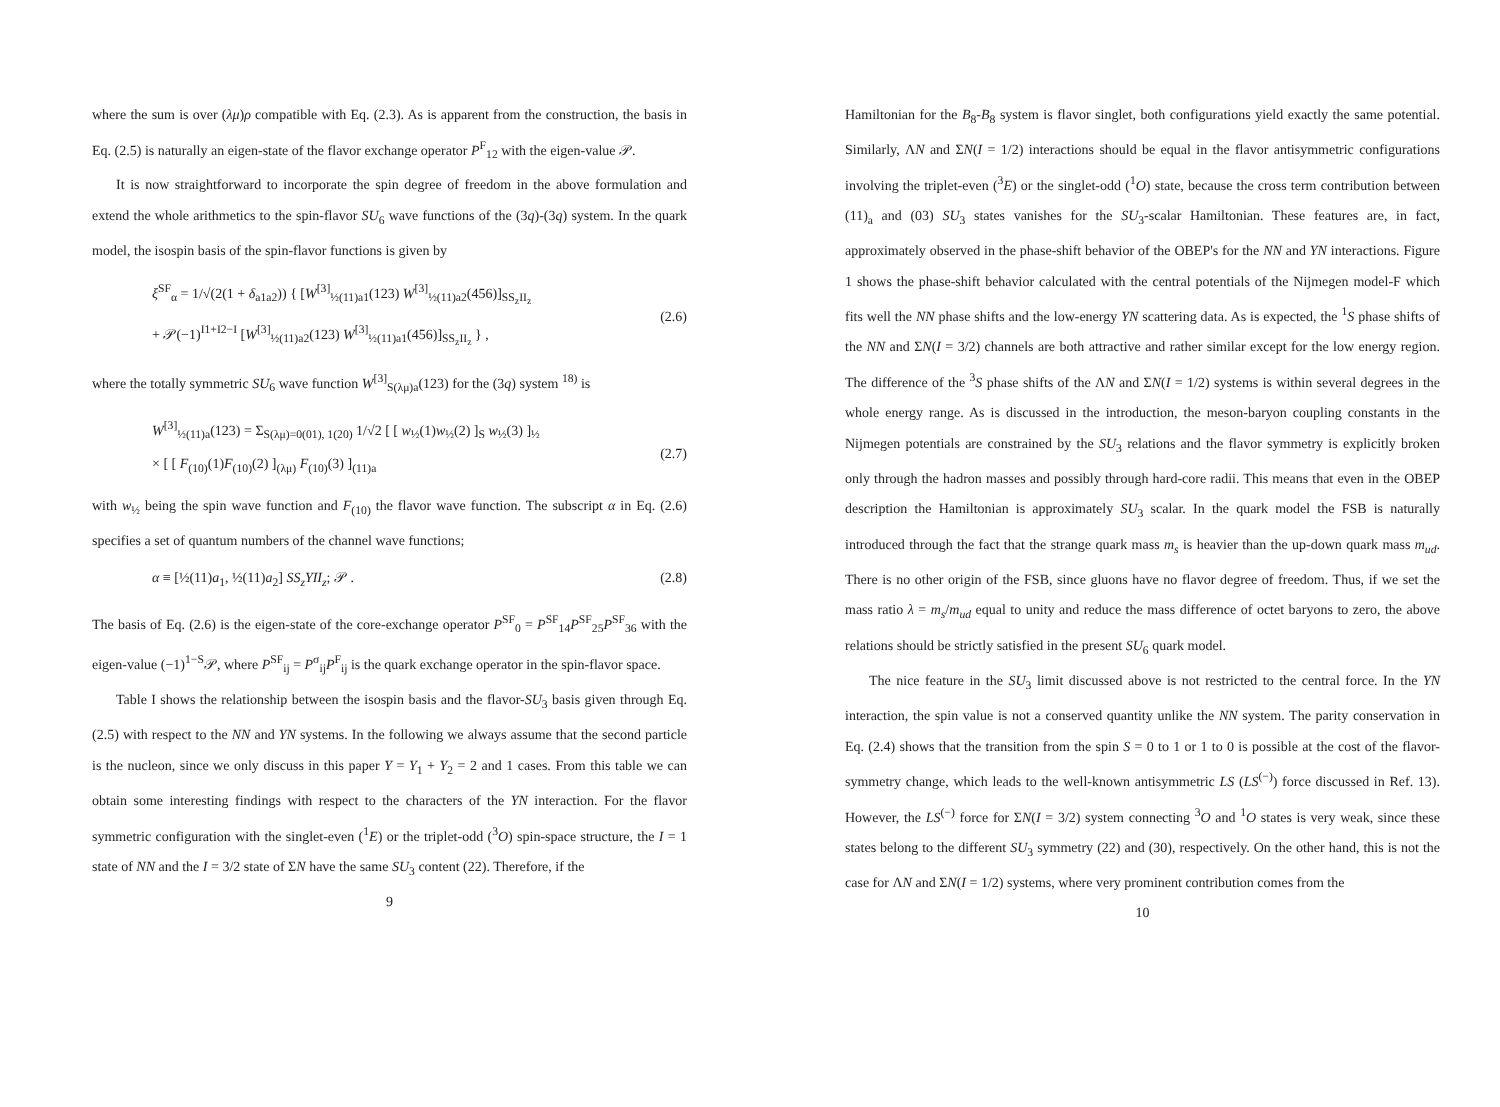where the sum is over (λμ)ρ compatible with Eq. (2.3). As is apparent from the construction, the basis in Eq. (2.5) is naturally an eigen-state of the flavor exchange operator P<sup>F</sup><sub>12</sub> with the eigen-value 𝒫.
It is now straightforward to incorporate the spin degree of freedom in the above formulation and extend the whole arithmetics to the spin-flavor SU<sub>6</sub> wave functions of the (3q)-(3q) system. In the quark model, the isospin basis of the spin-flavor functions is given by
ξ<sup>SF</sup><sub>α</sub> = 1/√(2(1 + δ<sub>a1a2</sub>)) { [W<sup>[3]</sup><sub>½(11)a1</sub>(123) W<sup>[3]</sup><sub>½(11)a2</sub>(456)]<sub>SS<sub>z</sub>II<sub>z</sub></sub>
+ 𝒫(−1)<sup>I1+I2−I</sup> [W<sup>[3]</sup><sub>½(11)a2</sub>(123) W<sup>[3]</sup><sub>½(11)a1</sub>(456)]<sub>SS<sub>z</sub>II<sub>z</sub></sub> } ,
(2.6)
where the totally symmetric SU<sub>6</sub> wave function W<sup>[3]</sup><sub>S(λμ)a</sub>(123) for the (3q) system <sup>18)</sup> is
W<sup>[3]</sup><sub>½(11)a</sub>(123) = Σ<sub>S(λμ)=0(01), 1(20)</sub> 1/√2 [ [ w<sub>½</sub>(1)w<sub>½</sub>(2) ]<sub>S</sub> w<sub>½</sub>(3) ]<sub>½</sub>
× [ [ F<sub>(10)</sub>(1)F<sub>(10)</sub>(2) ]<sub>(λμ)</sub> F<sub>(10)</sub>(3) ]<sub>(11)a</sub>
(2.7)
with w<sub>½</sub> being the spin wave function and F<sub>(10)</sub> the flavor wave function. The subscript α in Eq. (2.6) specifies a set of quantum numbers of the channel wave functions;
α ≡ [½(11)a<sub>1</sub>, ½(11)a<sub>2</sub>] SS<sub>z</sub>YII<sub>z</sub>; 𝒫 . (2.8)
The basis of Eq. (2.6) is the eigen-state of the core-exchange operator P<sup>SF</sup><sub>0</sub> = P<sup>SF</sup><sub>14</sub>P<sup>SF</sup><sub>25</sub>P<sup>SF</sup><sub>36</sub> with the eigen-value (−1)<sup>1−S</sup>𝒫, where P<sup>SF</sup><sub>ij</sub> = P<sup>σ</sup><sub>ij</sub>P<sup>F</sup><sub>ij</sub> is the quark exchange operator in the spin-flavor space.
Table I shows the relationship between the isospin basis and the flavor-SU<sub>3</sub> basis given through Eq. (2.5) with respect to the NN and YN systems. In the following we always assume that the second particle is the nucleon, since we only discuss in this paper Y = Y<sub>1</sub> + Y<sub>2</sub> = 2 and 1 cases. From this table we can obtain some interesting findings with respect to the characters of the YN interaction. For the flavor symmetric configuration with the singlet-even (<sup>1</sup>E) or the triplet-odd (<sup>3</sup>O) spin-space structure, the I = 1 state of NN and the I = 3/2 state of ΣN have the same SU<sub>3</sub> content (22). Therefore, if the
9
Hamiltonian for the B<sub>8</sub>-B<sub>8</sub> system is flavor singlet, both configurations yield exactly the same potential. Similarly, ΛN and ΣN(I = 1/2) interactions should be equal in the flavor antisymmetric configurations involving the triplet-even (<sup>3</sup>E) or the singlet-odd (<sup>1</sup>O) state, because the cross term contribution between (11)<sub>a</sub> and (03) SU<sub>3</sub> states vanishes for the SU<sub>3</sub>-scalar Hamiltonian. These features are, in fact, approximately observed in the phase-shift behavior of the OBEP's for the NN and YN interactions. Figure 1 shows the phase-shift behavior calculated with the central potentials of the Nijmegen model-F which fits well the NN phase shifts and the low-energy YN scattering data. As is expected, the <sup>1</sup>S phase shifts of the NN and ΣN(I = 3/2) channels are both attractive and rather similar except for the low energy region. The difference of the <sup>3</sup>S phase shifts of the ΛN and ΣN(I = 1/2) systems is within several degrees in the whole energy range. As is discussed in the introduction, the meson-baryon coupling constants in the Nijmegen potentials are constrained by the SU<sub>3</sub> relations and the flavor symmetry is explicitly broken only through the hadron masses and possibly through hard-core radii. This means that even in the OBEP description the Hamiltonian is approximately SU<sub>3</sub> scalar. In the quark model the FSB is naturally introduced through the fact that the strange quark mass m<sub>s</sub> is heavier than the up-down quark mass m<sub>ud</sub>. There is no other origin of the FSB, since gluons have no flavor degree of freedom. Thus, if we set the mass ratio λ = m<sub>s</sub>/m<sub>ud</sub> equal to unity and reduce the mass difference of octet baryons to zero, the above relations should be strictly satisfied in the present SU<sub>6</sub> quark model.
The nice feature in the SU<sub>3</sub> limit discussed above is not restricted to the central force. In the YN interaction, the spin value is not a conserved quantity unlike the NN system. The parity conservation in Eq. (2.4) shows that the transition from the spin S = 0 to 1 or 1 to 0 is possible at the cost of the flavor-symmetry change, which leads to the well-known antisymmetric LS (LS<sup>(−)</sup>) force discussed in Ref. 13). However, the LS<sup>(−)</sup> force for ΣN(I = 3/2) system connecting <sup>3</sup>O and <sup>1</sup>O states is very weak, since these states belong to the different SU<sub>3</sub> symmetry (22) and (30), respectively. On the other hand, this is not the case for ΛN and ΣN(I = 1/2) systems, where very prominent contribution comes from the
10